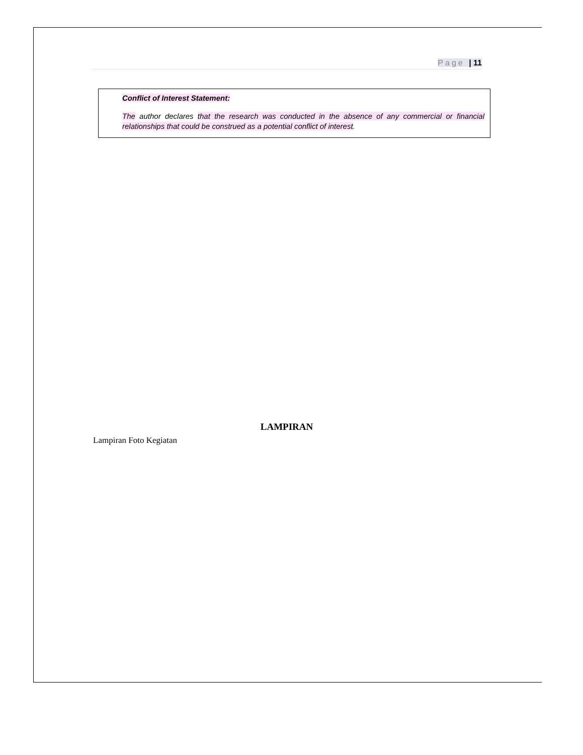Page | 11
Conflict of Interest Statement:
The author declares that the research was conducted in the absence of any commercial or financial relationships that could be construed as a potential conflict of interest.
LAMPIRAN
Lampiran Foto Kegiatan